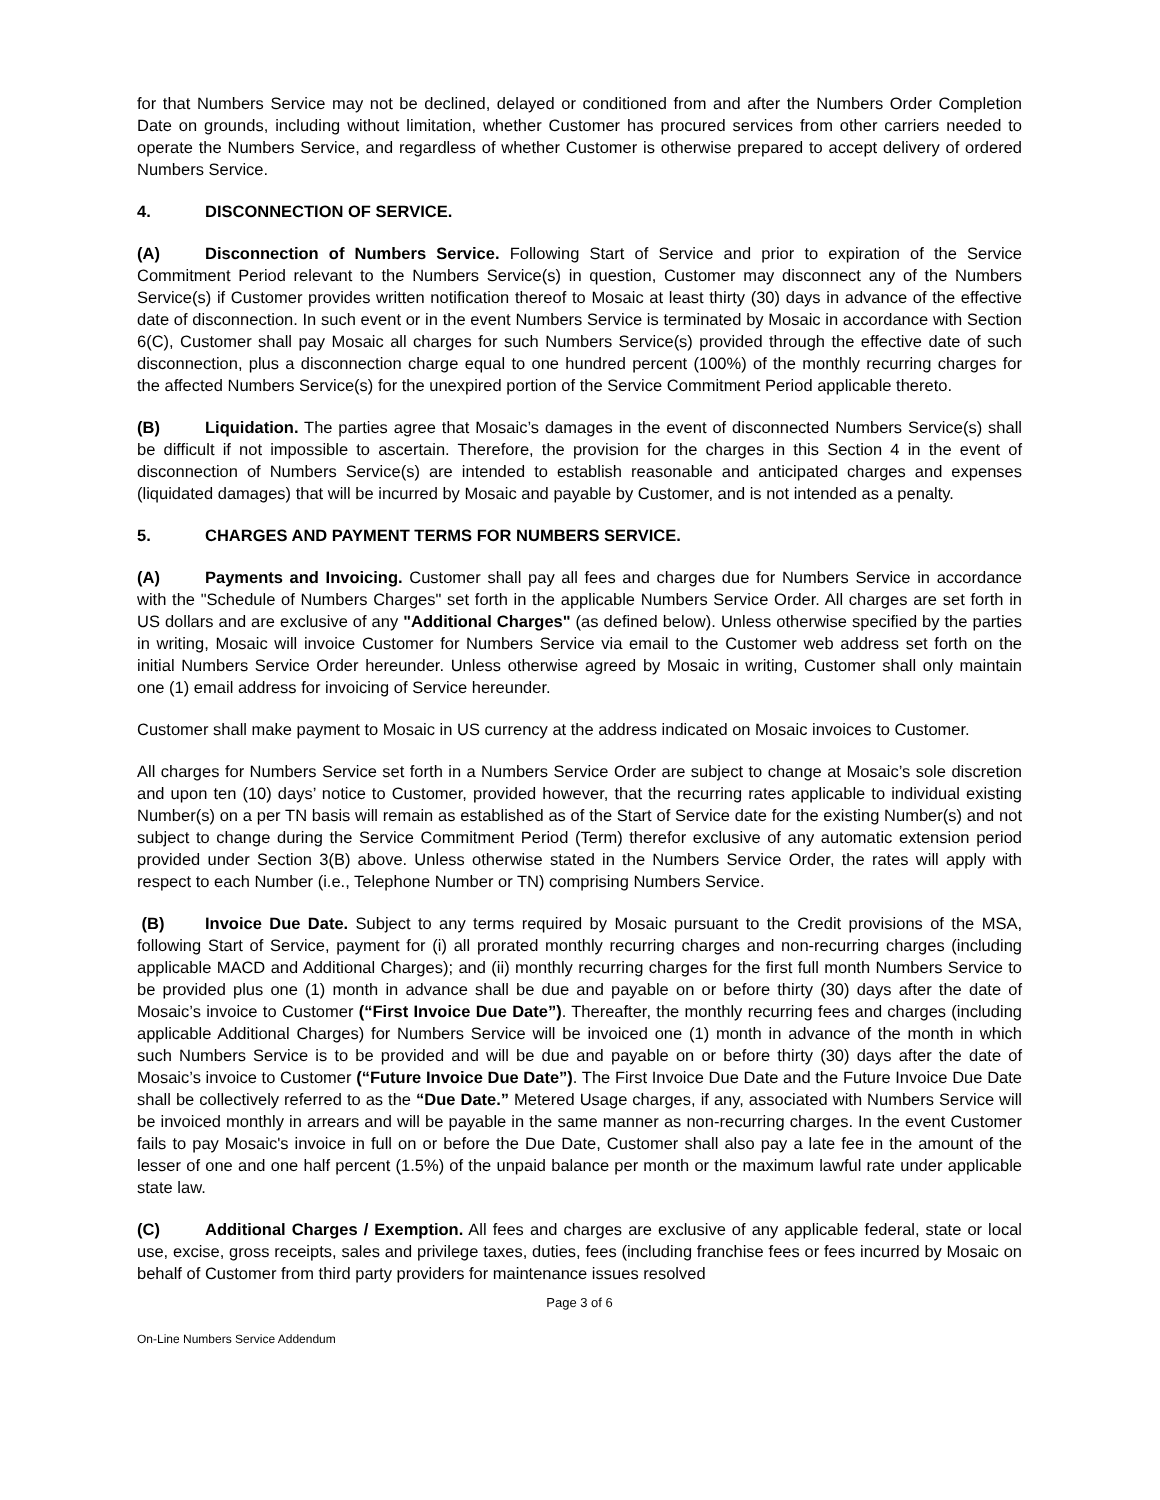for that Numbers Service may not be declined, delayed or conditioned from and after the Numbers Order Completion Date on grounds, including without limitation, whether Customer has procured services from other carriers needed to operate the Numbers Service, and regardless of whether Customer is otherwise prepared to accept delivery of ordered Numbers Service.
4. DISCONNECTION OF SERVICE.
(A) Disconnection of Numbers Service. Following Start of Service and prior to expiration of the Service Commitment Period relevant to the Numbers Service(s) in question, Customer may disconnect any of the Numbers Service(s) if Customer provides written notification thereof to Mosaic at least thirty (30) days in advance of the effective date of disconnection. In such event or in the event Numbers Service is terminated by Mosaic in accordance with Section 6(C), Customer shall pay Mosaic all charges for such Numbers Service(s) provided through the effective date of such disconnection, plus a disconnection charge equal to one hundred percent (100%) of the monthly recurring charges for the affected Numbers Service(s) for the unexpired portion of the Service Commitment Period applicable thereto.
(B) Liquidation. The parties agree that Mosaic’s damages in the event of disconnected Numbers Service(s) shall be difficult if not impossible to ascertain. Therefore, the provision for the charges in this Section 4 in the event of disconnection of Numbers Service(s) are intended to establish reasonable and anticipated charges and expenses (liquidated damages) that will be incurred by Mosaic and payable by Customer, and is not intended as a penalty.
5. CHARGES AND PAYMENT TERMS FOR NUMBERS SERVICE.
(A) Payments and Invoicing. Customer shall pay all fees and charges due for Numbers Service in accordance with the "Schedule of Numbers Charges" set forth in the applicable Numbers Service Order. All charges are set forth in US dollars and are exclusive of any "Additional Charges" (as defined below). Unless otherwise specified by the parties in writing, Mosaic will invoice Customer for Numbers Service via email to the Customer web address set forth on the initial Numbers Service Order hereunder. Unless otherwise agreed by Mosaic in writing, Customer shall only maintain one (1) email address for invoicing of Service hereunder.
Customer shall make payment to Mosaic in US currency at the address indicated on Mosaic invoices to Customer.
All charges for Numbers Service set forth in a Numbers Service Order are subject to change at Mosaic’s sole discretion and upon ten (10) days’ notice to Customer, provided however, that the recurring rates applicable to individual existing Number(s) on a per TN basis will remain as established as of the Start of Service date for the existing Number(s) and not subject to change during the Service Commitment Period (Term) therefor exclusive of any automatic extension period provided under Section 3(B) above. Unless otherwise stated in the Numbers Service Order, the rates will apply with respect to each Number (i.e., Telephone Number or TN) comprising Numbers Service.
(B) Invoice Due Date. Subject to any terms required by Mosaic pursuant to the Credit provisions of the MSA, following Start of Service, payment for (i) all prorated monthly recurring charges and non-recurring charges (including applicable MACD and Additional Charges); and (ii) monthly recurring charges for the first full month Numbers Service to be provided plus one (1) month in advance shall be due and payable on or before thirty (30) days after the date of Mosaic’s invoice to Customer (“First Invoice Due Date”). Thereafter, the monthly recurring fees and charges (including applicable Additional Charges) for Numbers Service will be invoiced one (1) month in advance of the month in which such Numbers Service is to be provided and will be due and payable on or before thirty (30) days after the date of Mosaic’s invoice to Customer (“Future Invoice Due Date”). The First Invoice Due Date and the Future Invoice Due Date shall be collectively referred to as the “Due Date.” Metered Usage charges, if any, associated with Numbers Service will be invoiced monthly in arrears and will be payable in the same manner as non-recurring charges. In the event Customer fails to pay Mosaic's invoice in full on or before the Due Date, Customer shall also pay a late fee in the amount of the lesser of one and one half percent (1.5%) of the unpaid balance per month or the maximum lawful rate under applicable state law.
(C) Additional Charges / Exemption. All fees and charges are exclusive of any applicable federal, state or local use, excise, gross receipts, sales and privilege taxes, duties, fees (including franchise fees or fees incurred by Mosaic on behalf of Customer from third party providers for maintenance issues resolved
Page 3 of 6
On-Line Numbers Service Addendum